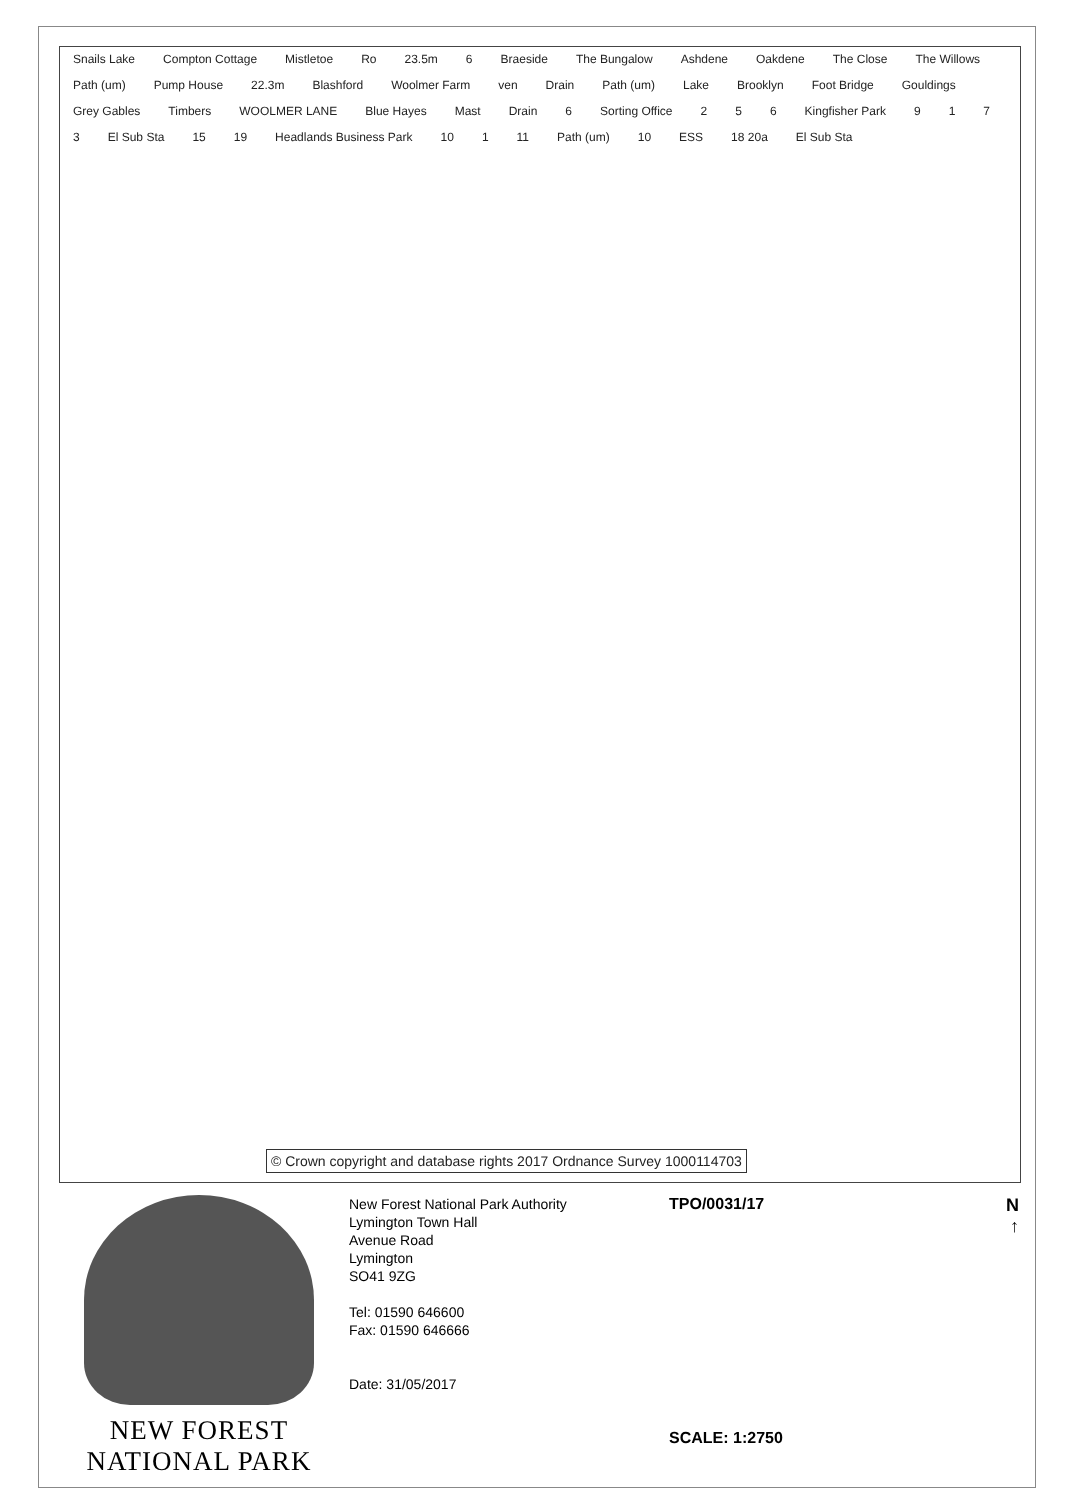Snails Lake Compton Cottage Mistletoe Ro 23.5m 6 Braeside The Bungalow Ashdene Oakdene The Close The Willows Path (um) Pump House 22.3m Blashford Woolmer Farm ven Drain Path (um) Lake Brooklyn Foot Bridge Gouldings Grey Gables Timbers WOOLMER LANE Blue Hayes Mast Drain 6 Sorting Office 2 5 6 Kingfisher Park 9173 El Sub Sta 15 19 Headlands Business Park 10 1 11 Path (um) 10 ESS 18 20a El Sub Sta
© Crown copyright and database rights 2017 Ordnance Survey 1000114703
NEW FOREST
NATIONAL PARK
New Forest National Park Authority
Lymington Town Hall
Avenue Road
Lymington
SO41 9ZG
Tel: 01590 646600
Fax: 01590 646666
Date: 31/05/2017
TPO/0031/17
SCALE: 1:2750
N
↑